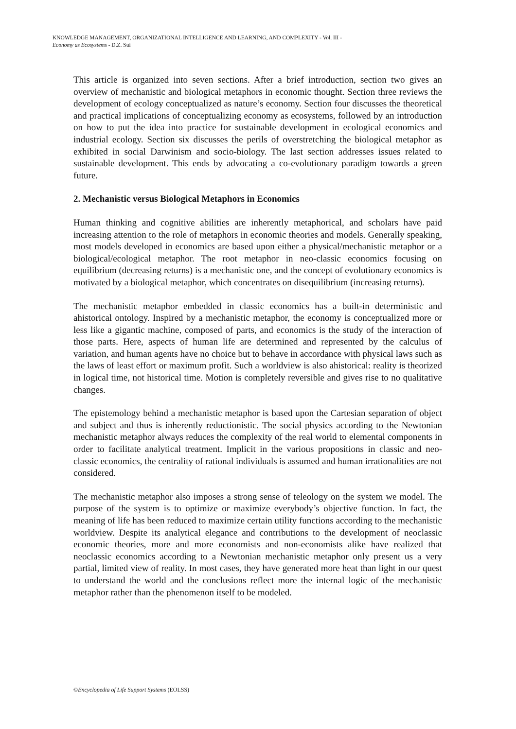KNOWLEDGE MANAGEMENT, ORGANIZATIONAL INTELLIGENCE AND LEARNING, AND COMPLEXITY - Vol. III -
Economy as Ecosystems - D.Z. Sui
This article is organized into seven sections. After a brief introduction, section two gives an overview of mechanistic and biological metaphors in economic thought. Section three reviews the development of ecology conceptualized as nature’s economy. Section four discusses the theoretical and practical implications of conceptualizing economy as ecosystems, followed by an introduction on how to put the idea into practice for sustainable development in ecological economics and industrial ecology. Section six discusses the perils of overstretching the biological metaphor as exhibited in social Darwinism and socio-biology. The last section addresses issues related to sustainable development. This ends by advocating a co-evolutionary paradigm towards a green future.
2. Mechanistic versus Biological Metaphors in Economics
Human thinking and cognitive abilities are inherently metaphorical, and scholars have paid increasing attention to the role of metaphors in economic theories and models. Generally speaking, most models developed in economics are based upon either a physical/mechanistic metaphor or a biological/ecological metaphor. The root metaphor in neo-classic economics focusing on equilibrium (decreasing returns) is a mechanistic one, and the concept of evolutionary economics is motivated by a biological metaphor, which concentrates on disequilibrium (increasing returns).
The mechanistic metaphor embedded in classic economics has a built-in deterministic and ahistorical ontology. Inspired by a mechanistic metaphor, the economy is conceptualized more or less like a gigantic machine, composed of parts, and economics is the study of the interaction of those parts. Here, aspects of human life are determined and represented by the calculus of variation, and human agents have no choice but to behave in accordance with physical laws such as the laws of least effort or maximum profit. Such a worldview is also ahistorical: reality is theorized in logical time, not historical time. Motion is completely reversible and gives rise to no qualitative changes.
The epistemology behind a mechanistic metaphor is based upon the Cartesian separation of object and subject and thus is inherently reductionistic. The social physics according to the Newtonian mechanistic metaphor always reduces the complexity of the real world to elemental components in order to facilitate analytical treatment. Implicit in the various propositions in classic and neo-classic economics, the centrality of rational individuals is assumed and human irrationalities are not considered.
The mechanistic metaphor also imposes a strong sense of teleology on the system we model. The purpose of the system is to optimize or maximize everybody’s objective function. In fact, the meaning of life has been reduced to maximize certain utility functions according to the mechanistic worldview. Despite its analytical elegance and contributions to the development of neoclassic economic theories, more and more economists and non-economists alike have realized that neoclassic economics according to a Newtonian mechanistic metaphor only present us a very partial, limited view of reality. In most cases, they have generated more heat than light in our quest to understand the world and the conclusions reflect more the internal logic of the mechanistic metaphor rather than the phenomenon itself to be modeled.
©Encyclopedia of Life Support Systems (EOLSS)